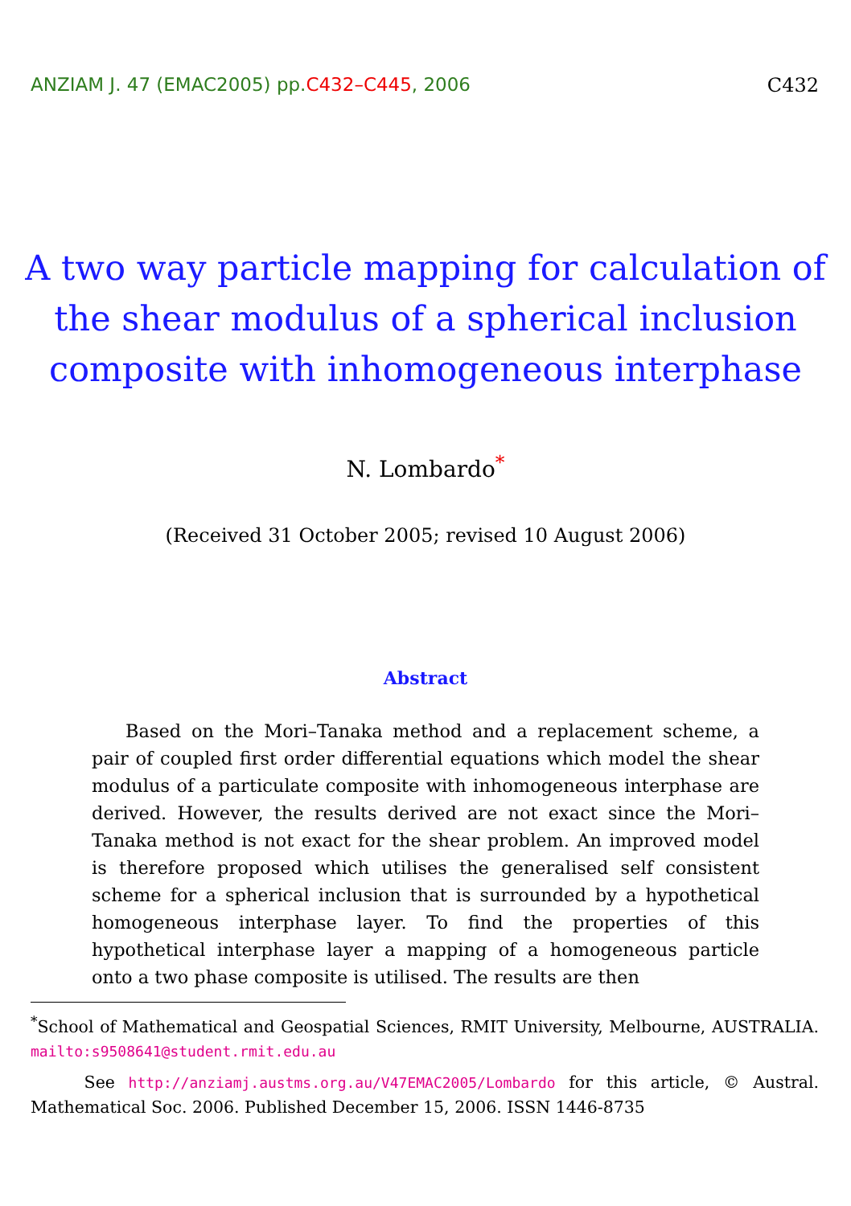ANZIAM J. 47 (EMAC2005) pp.C432–C445, 2006 C432
A two way particle mapping for calculation of the shear modulus of a spherical inclusion composite with inhomogeneous interphase
N. Lombardo<sup>*</sup>
(Received 31 October 2005; revised 10 August 2006)
Abstract
Based on the Mori–Tanaka method and a replacement scheme, a pair of coupled first order differential equations which model the shear modulus of a particulate composite with inhomogeneous interphase are derived. However, the results derived are not exact since the Mori–Tanaka method is not exact for the shear problem. An improved model is therefore proposed which utilises the generalised self consistent scheme for a spherical inclusion that is surrounded by a hypothetical homogeneous interphase layer. To find the properties of this hypothetical interphase layer a mapping of a homogeneous particle onto a two phase composite is utilised. The results are then
<sup>*</sup> School of Mathematical and Geospatial Sciences, RMIT University, Melbourne, AUSTRALIA. mailto:s9508641@student.rmit.edu.au
See http://anziamj.austms.org.au/V47EMAC2005/Lombardo for this article, © Austral. Mathematical Soc. 2006. Published December 15, 2006. ISSN 1446-8735